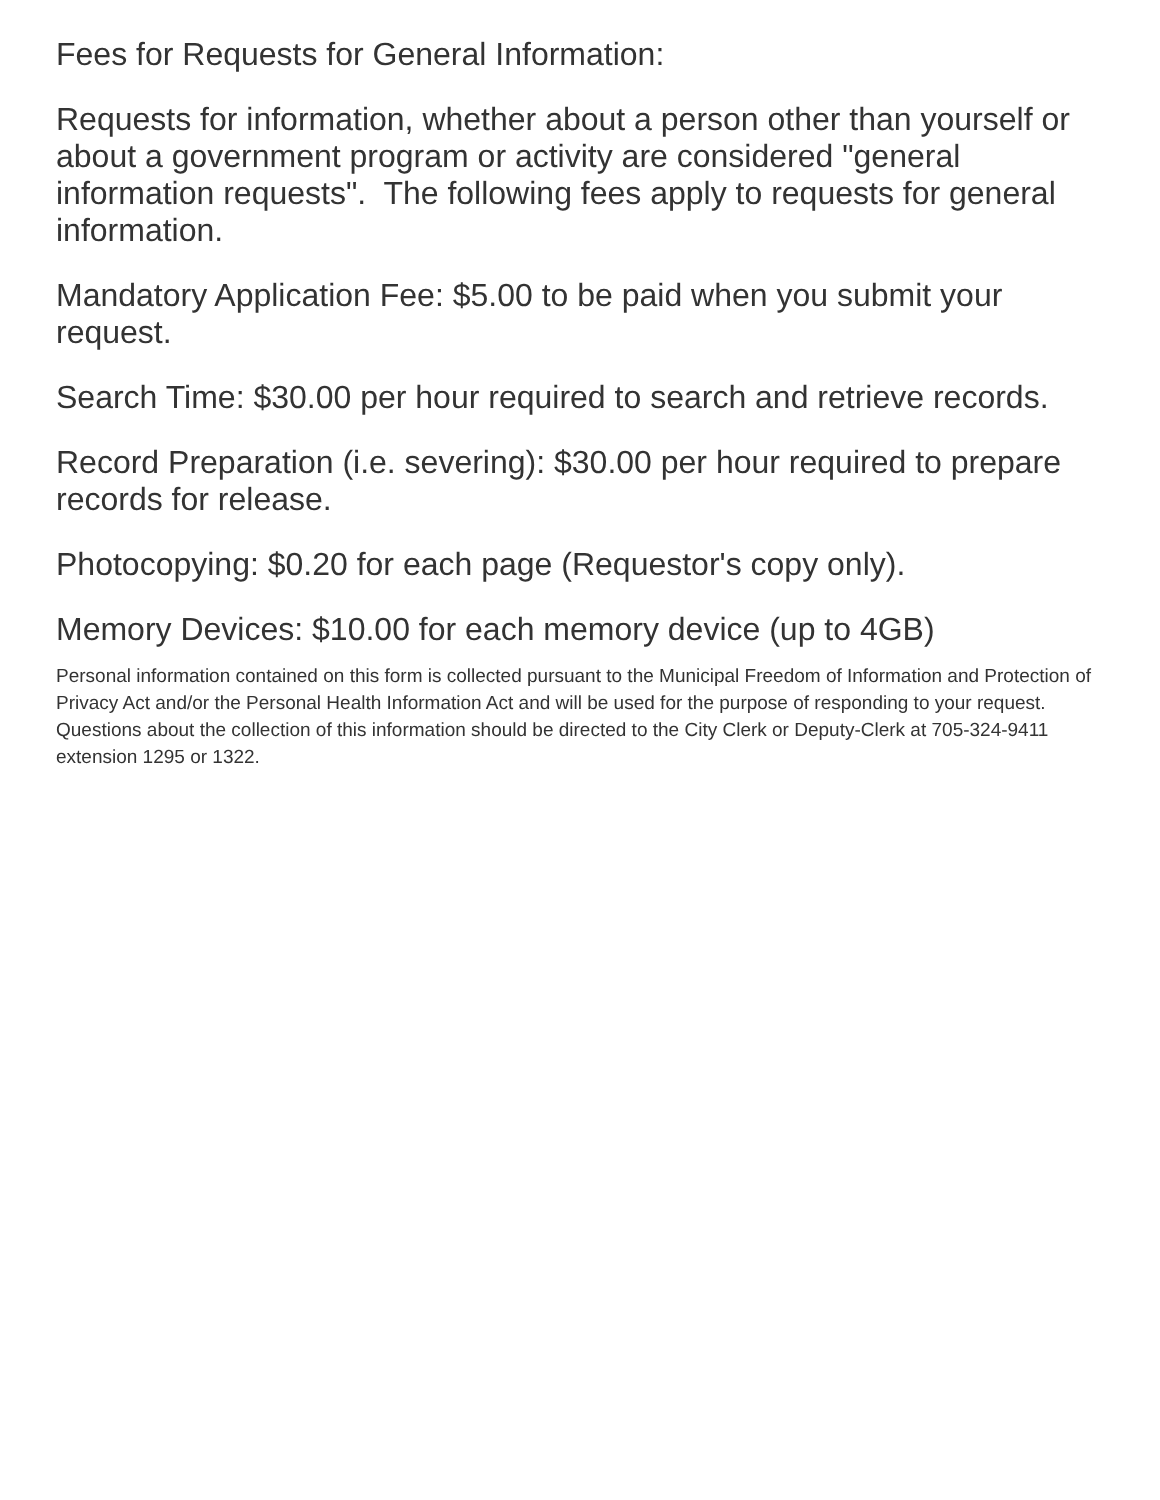Fees for Requests for General Information:
Requests for information, whether about a person other than yourself or about a government program or activity are considered "general information requests". The following fees apply to requests for general information.
Mandatory Application Fee: $5.00 to be paid when you submit your request.
Search Time: $30.00 per hour required to search and retrieve records.
Record Preparation (i.e. severing): $30.00 per hour required to prepare records for release.
Photocopying: $0.20 for each page (Requestor's copy only).
Memory Devices: $10.00 for each memory device (up to 4GB)
Personal information contained on this form is collected pursuant to the Municipal Freedom of Information and Protection of Privacy Act and/or the Personal Health Information Act and will be used for the purpose of responding to your request. Questions about the collection of this information should be directed to the City Clerk or Deputy-Clerk at 705-324-9411 extension 1295 or 1322.